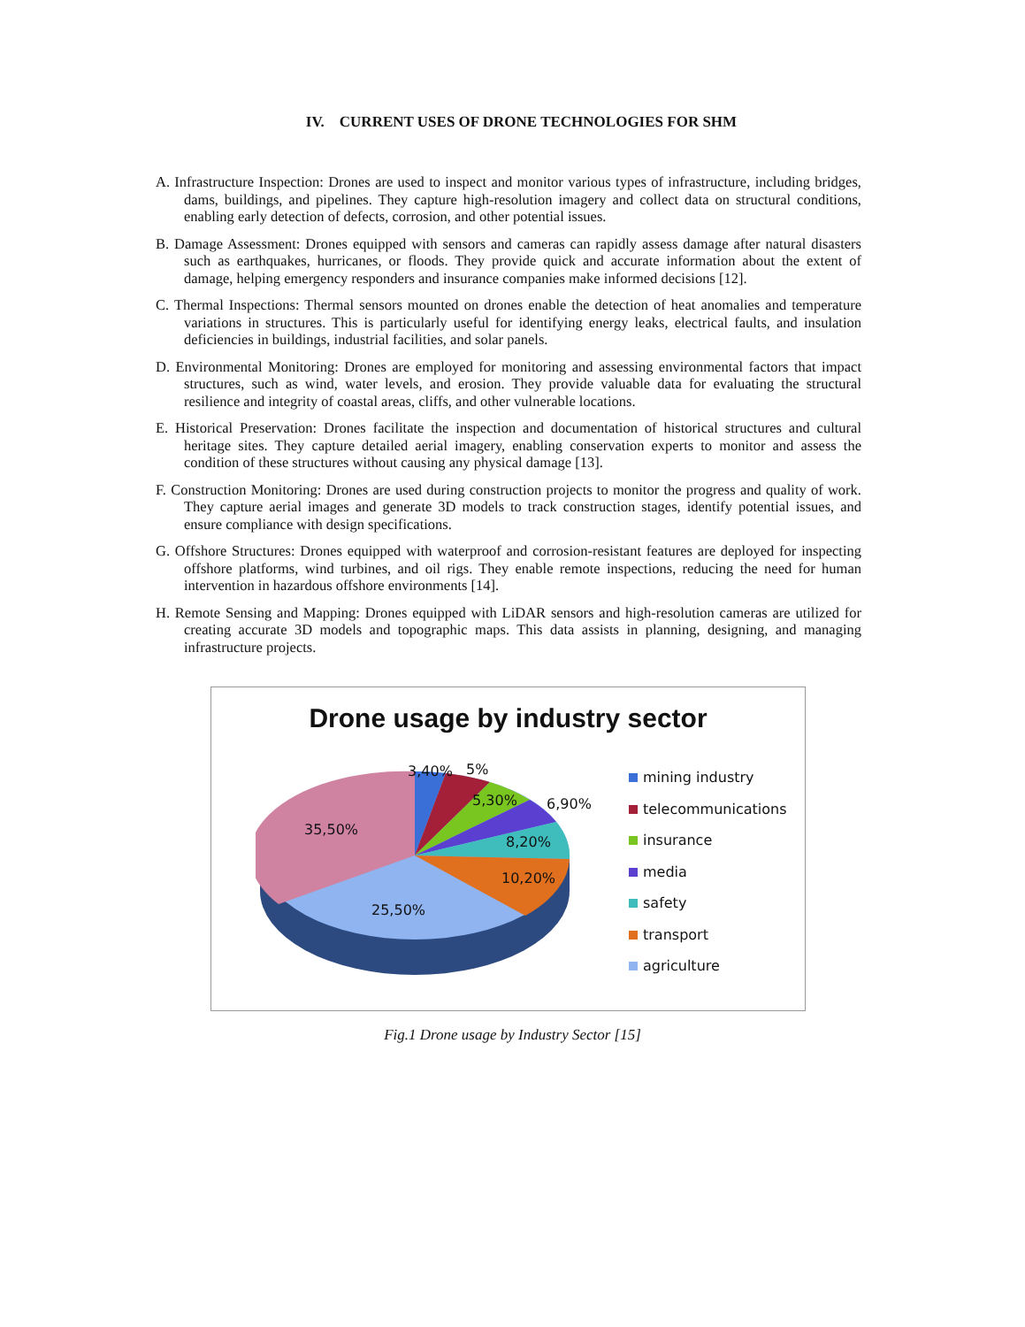IV. CURRENT USES OF DRONE TECHNOLOGIES FOR SHM
A. Infrastructure Inspection: Drones are used to inspect and monitor various types of infrastructure, including bridges, dams, buildings, and pipelines. They capture high-resolution imagery and collect data on structural conditions, enabling early detection of defects, corrosion, and other potential issues.
B. Damage Assessment: Drones equipped with sensors and cameras can rapidly assess damage after natural disasters such as earthquakes, hurricanes, or floods. They provide quick and accurate information about the extent of damage, helping emergency responders and insurance companies make informed decisions [12].
C. Thermal Inspections: Thermal sensors mounted on drones enable the detection of heat anomalies and temperature variations in structures. This is particularly useful for identifying energy leaks, electrical faults, and insulation deficiencies in buildings, industrial facilities, and solar panels.
D. Environmental Monitoring: Drones are employed for monitoring and assessing environmental factors that impact structures, such as wind, water levels, and erosion. They provide valuable data for evaluating the structural resilience and integrity of coastal areas, cliffs, and other vulnerable locations.
E. Historical Preservation: Drones facilitate the inspection and documentation of historical structures and cultural heritage sites. They capture detailed aerial imagery, enabling conservation experts to monitor and assess the condition of these structures without causing any physical damage [13].
F. Construction Monitoring: Drones are used during construction projects to monitor the progress and quality of work. They capture aerial images and generate 3D models to track construction stages, identify potential issues, and ensure compliance with design specifications.
G. Offshore Structures: Drones equipped with waterproof and corrosion-resistant features are deployed for inspecting offshore platforms, wind turbines, and oil rigs. They enable remote inspections, reducing the need for human intervention in hazardous offshore environments [14].
H. Remote Sensing and Mapping: Drones equipped with LiDAR sensors and high-resolution cameras are utilized for creating accurate 3D models and topographic maps. This data assists in planning, designing, and managing infrastructure projects.
Drone usage by industry sector
3,40% 5%
5,30% 6,90%
35,50%
8,20%
10,20%
25,50%
mining industry
telecommunications
insurance
media
safety
transport
agriculture
Fig.1 Drone usage by Industry Sector [15]